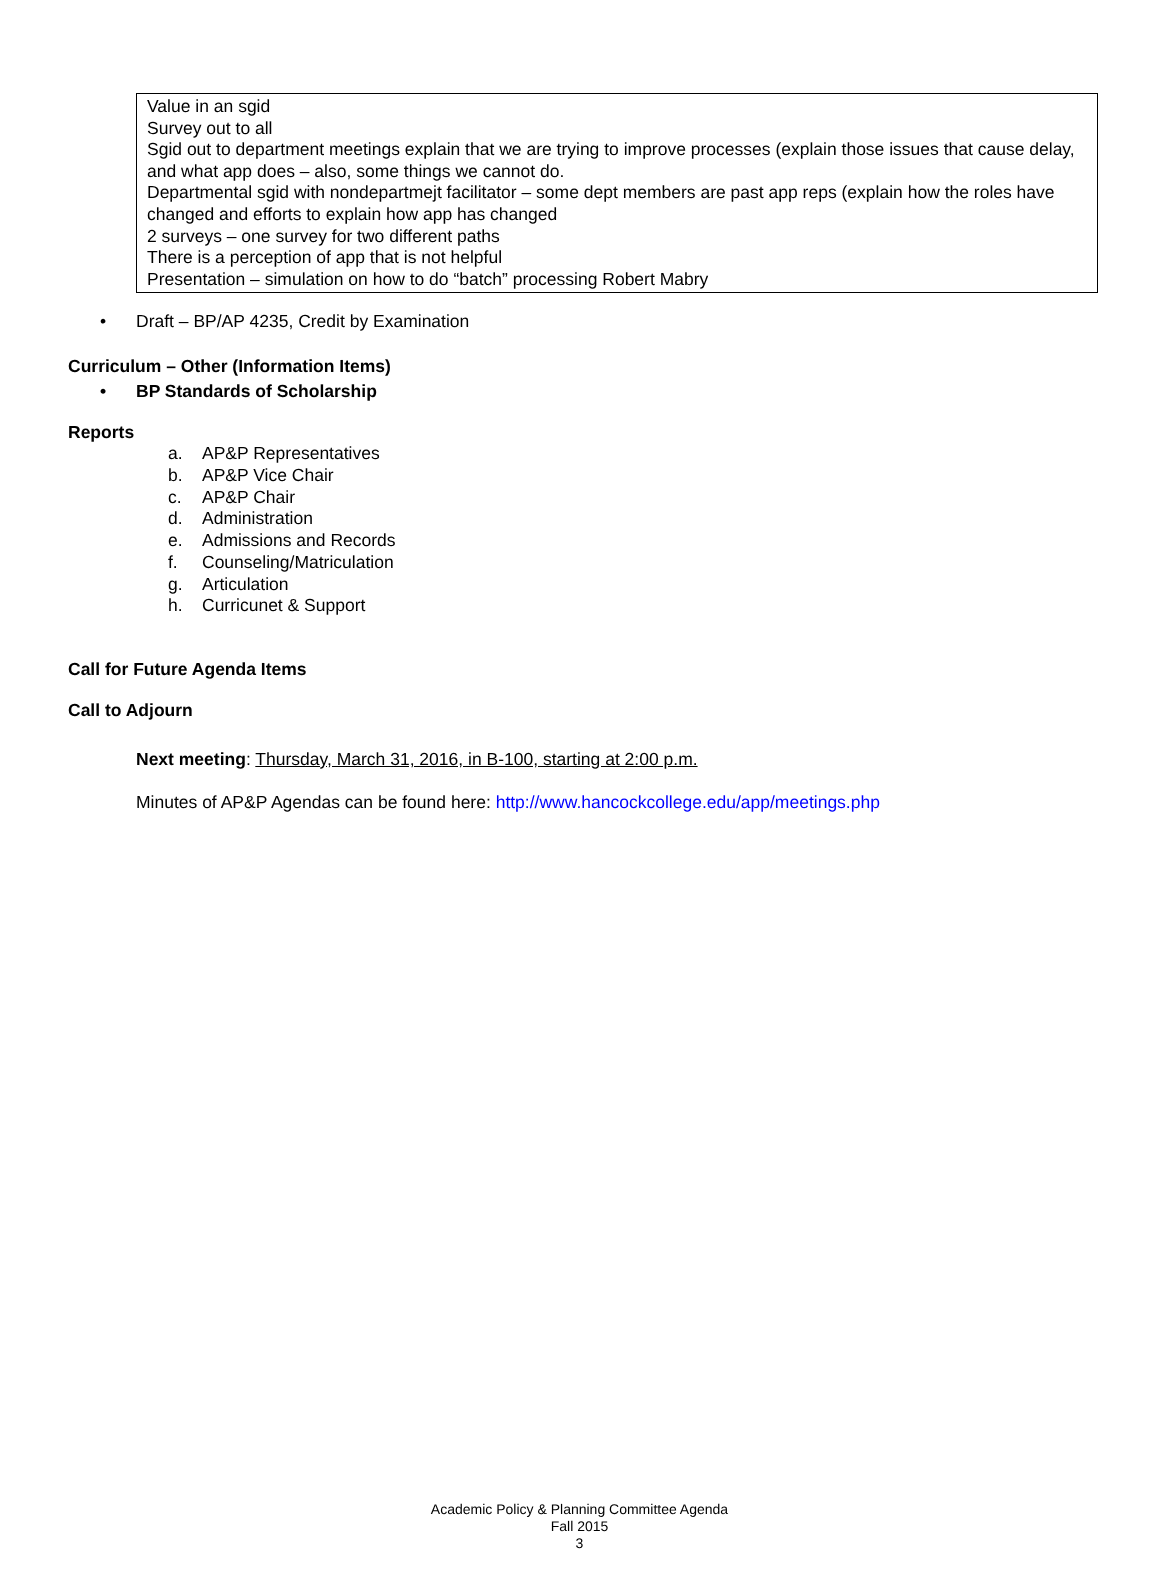Value in an sgid
Survey out to all
Sgid out to department meetings explain that we are trying to improve processes (explain those issues that cause delay, and what app does – also, some things we cannot do.
Departmental sgid with nondepartmejt facilitator – some dept members are past app reps (explain how the roles have changed and efforts to explain how app has changed
2 surveys – one survey for two different paths
There is a perception of app that is not helpful
Presentation – simulation on how to do “batch” processing Robert Mabry
• Draft – BP/AP 4235, Credit by Examination
Curriculum – Other (Information Items)
• BP Standards of Scholarship
Reports
a. AP&P Representatives
b. AP&P Vice Chair
c. AP&P Chair
d. Administration
e. Admissions and Records
f. Counseling/Matriculation
g. Articulation
h. Curricunet & Support
Call for Future Agenda Items
Call to Adjourn
Next meeting: Thursday, March 31, 2016, in B-100, starting at 2:00 p.m.
Minutes of AP&P Agendas can be found here: http://www.hancockcollege.edu/app/meetings.php
Academic Policy & Planning Committee Agenda
Fall 2015
3